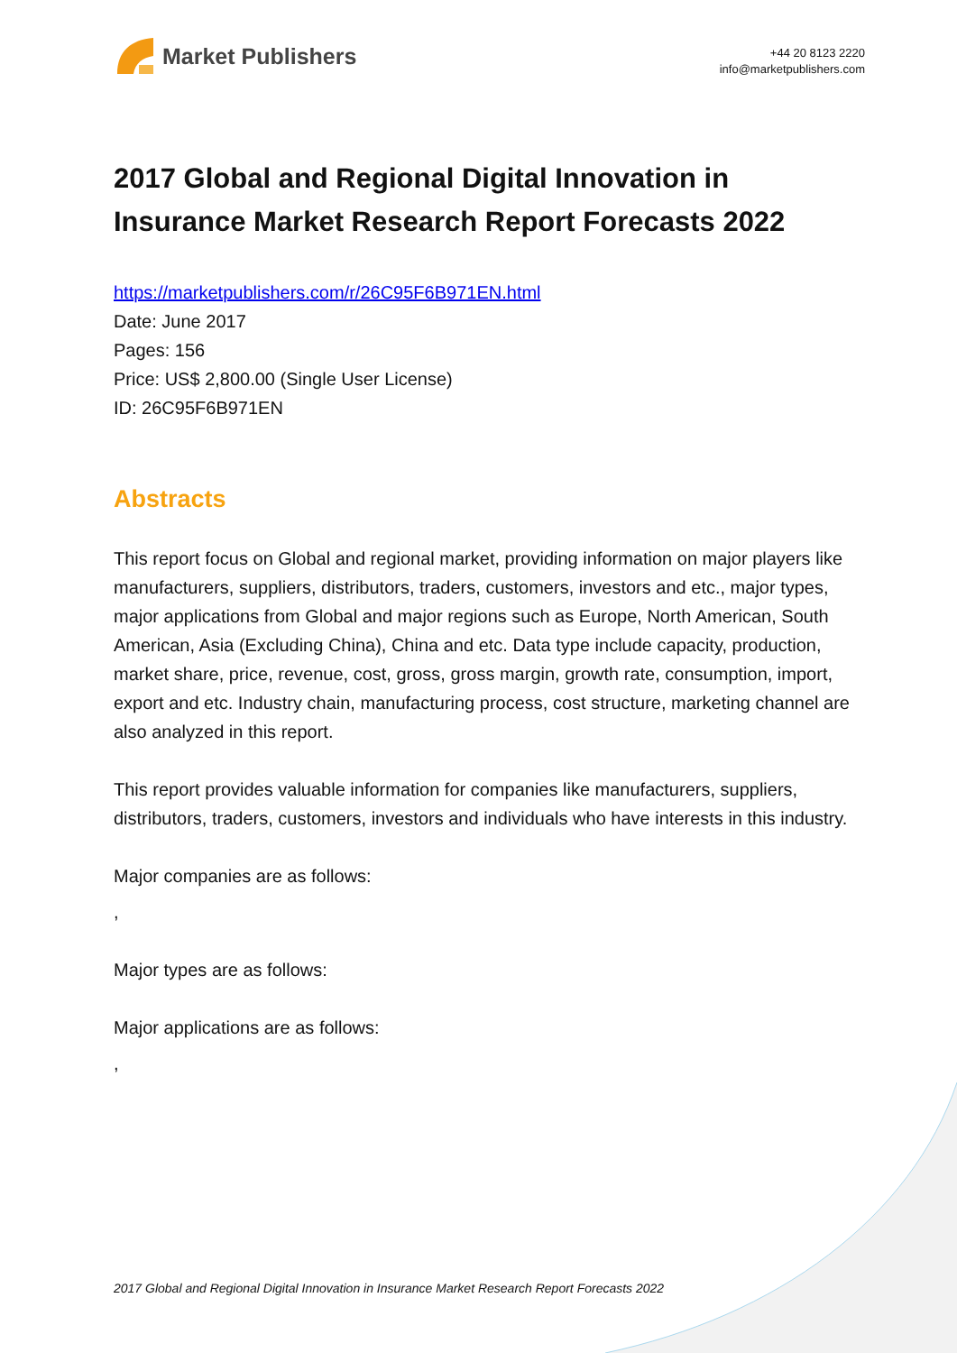Market Publishers
+44 20 8123 2220
info@marketpublishers.com
2017 Global and Regional Digital Innovation in Insurance Market Research Report Forecasts 2022
https://marketpublishers.com/r/26C95F6B971EN.html
Date: June 2017
Pages: 156
Price: US$ 2,800.00 (Single User License)
ID: 26C95F6B971EN
Abstracts
This report focus on Global and regional market, providing information on major players like manufacturers, suppliers, distributors, traders, customers, investors and etc., major types, major applications from Global and major regions such as Europe, North American, South American, Asia (Excluding China), China and etc. Data type include capacity, production, market share, price, revenue, cost, gross, gross margin, growth rate, consumption, import, export and etc. Industry chain, manufacturing process, cost structure, marketing channel are also analyzed in this report.
This report provides valuable information for companies like manufacturers, suppliers, distributors, traders, customers, investors and individuals who have interests in this industry.
Major companies are as follows:
,
Major types are as follows:
Major applications are as follows:
,
2017 Global and Regional Digital Innovation in Insurance Market Research Report Forecasts 2022